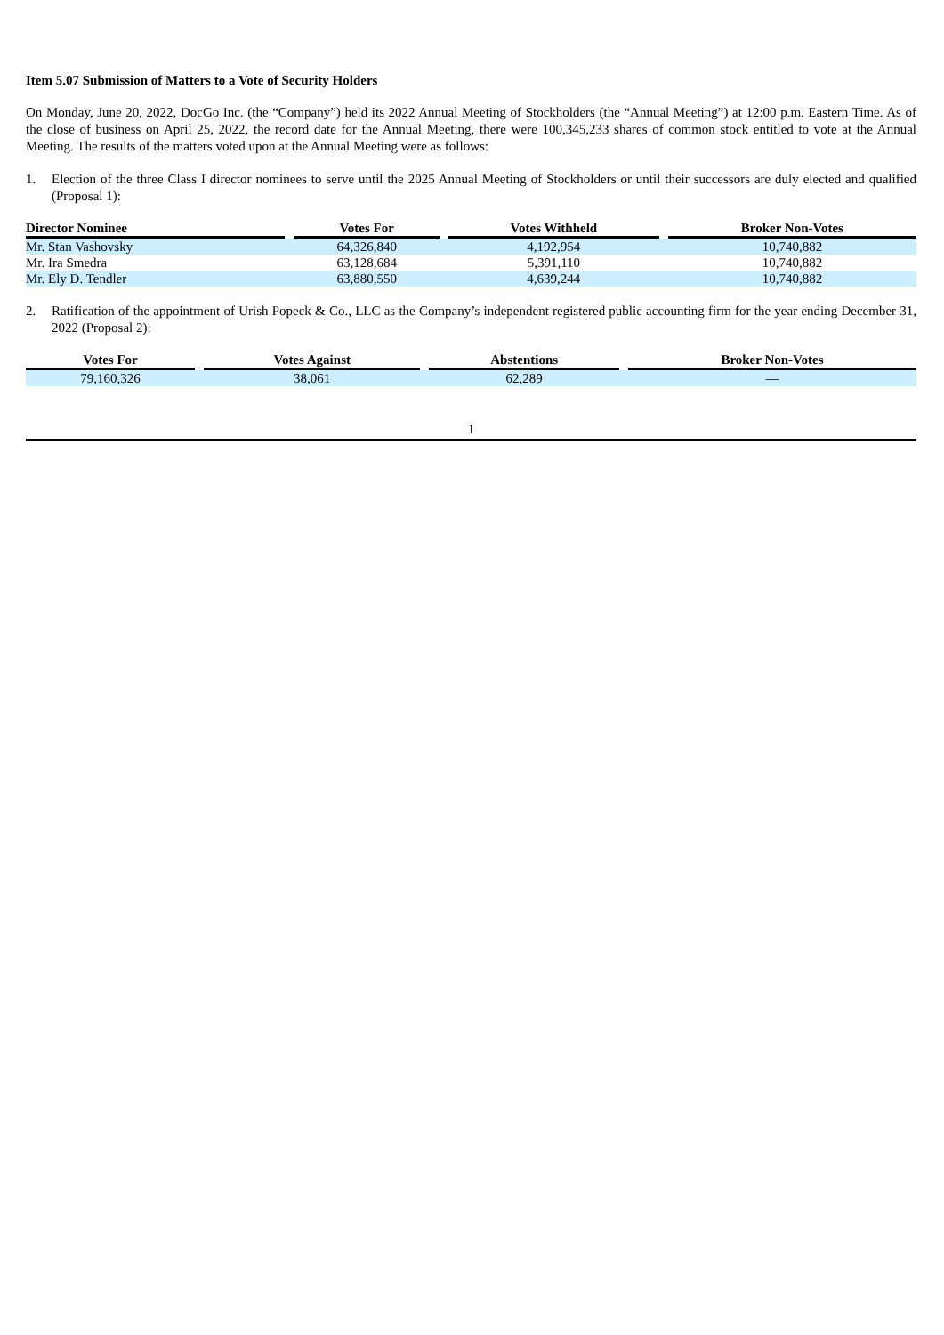Item 5.07 Submission of Matters to a Vote of Security Holders
On Monday, June 20, 2022, DocGo Inc. (the “Company”) held its 2022 Annual Meeting of Stockholders (the “Annual Meeting”) at 12:00 p.m. Eastern Time. As of the close of business on April 25, 2022, the record date for the Annual Meeting, there were 100,345,233 shares of common stock entitled to vote at the Annual Meeting. The results of the matters voted upon at the Annual Meeting were as follows:
1. Election of the three Class I director nominees to serve until the 2025 Annual Meeting of Stockholders or until their successors are duly elected and qualified (Proposal 1):
| Director Nominee | | Votes For | | Votes Withheld | | Broker Non-Votes |
| --- | --- | --- | --- | --- | --- | --- |
| Mr. Stan Vashovsky | | 64,326,840 | | 4,192,954 | | 10,740,882 |
| Mr. Ira Smedra | | 63,128,684 | | 5,391,110 | | 10,740,882 |
| Mr. Ely D. Tendler | | 63,880,550 | | 4,639,244 | | 10,740,882 |
2. Ratification of the appointment of Urish Popeck & Co., LLC as the Company’s independent registered public accounting firm for the year ending December 31, 2022 (Proposal 2):
| Votes For | | Votes Against | | Abstentions | | Broker Non-Votes |
| --- | --- | --- | --- | --- | --- | --- |
| 79,160,326 | | 38,061 | | 62,289 | | — |
1